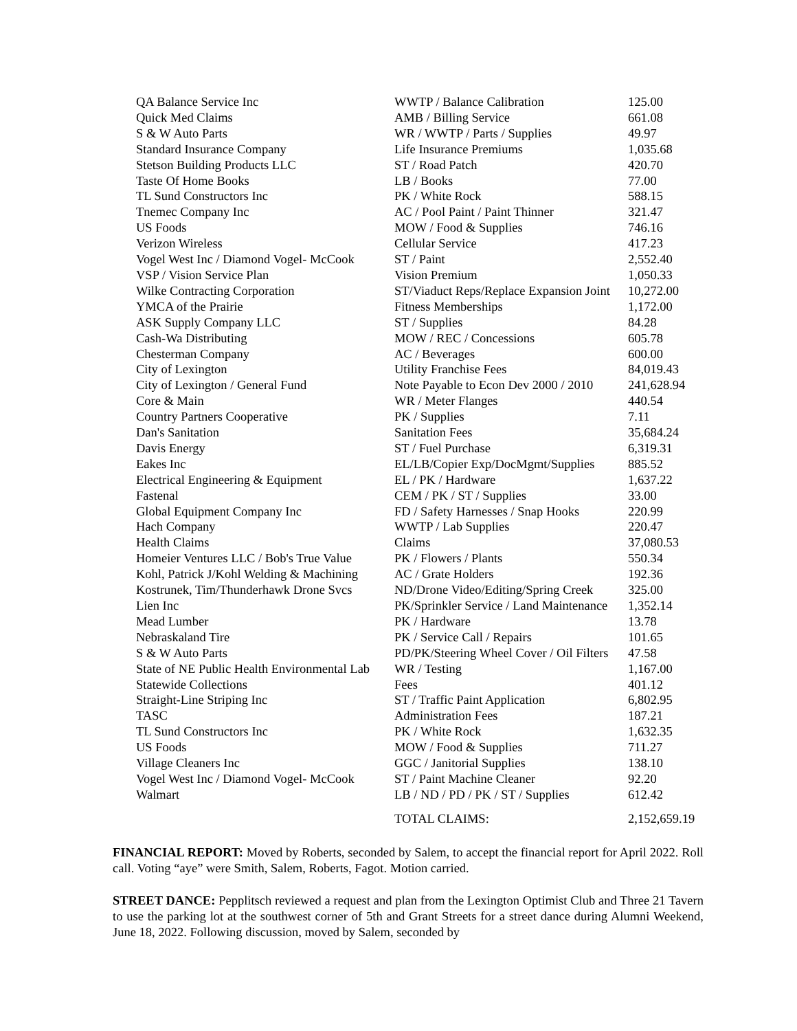| QA Balance Service Inc | WWTP / Balance Calibration | 125.00 |
| Quick Med Claims | AMB / Billing Service | 661.08 |
| S & W Auto Parts | WR / WWTP / Parts / Supplies | 49.97 |
| Standard Insurance Company | Life Insurance Premiums | 1,035.68 |
| Stetson Building Products LLC | ST / Road Patch | 420.70 |
| Taste Of Home Books | LB / Books | 77.00 |
| TL Sund Constructors Inc | PK / White Rock | 588.15 |
| Tnemec Company Inc | AC / Pool Paint / Paint Thinner | 321.47 |
| US Foods | MOW / Food & Supplies | 746.16 |
| Verizon Wireless | Cellular Service | 417.23 |
| Vogel West Inc / Diamond Vogel- McCook | ST / Paint | 2,552.40 |
| VSP / Vision Service Plan | Vision Premium | 1,050.33 |
| Wilke Contracting Corporation | ST/Viaduct Reps/Replace Expansion Joint | 10,272.00 |
| YMCA of the Prairie | Fitness Memberships | 1,172.00 |
| ASK Supply Company LLC | ST / Supplies | 84.28 |
| Cash-Wa Distributing | MOW / REC / Concessions | 605.78 |
| Chesterman Company | AC / Beverages | 600.00 |
| City of Lexington | Utility Franchise Fees | 84,019.43 |
| City of Lexington / General Fund | Note Payable to Econ Dev 2000 / 2010 | 241,628.94 |
| Core & Main | WR / Meter Flanges | 440.54 |
| Country Partners Cooperative | PK / Supplies | 7.11 |
| Dan's Sanitation | Sanitation Fees | 35,684.24 |
| Davis Energy | ST / Fuel Purchase | 6,319.31 |
| Eakes Inc | EL/LB/Copier Exp/DocMgmt/Supplies | 885.52 |
| Electrical Engineering & Equipment | EL / PK / Hardware | 1,637.22 |
| Fastenal | CEM / PK / ST / Supplies | 33.00 |
| Global Equipment Company Inc | FD / Safety Harnesses / Snap Hooks | 220.99 |
| Hach Company | WWTP / Lab Supplies | 220.47 |
| Health Claims | Claims | 37,080.53 |
| Homeier Ventures LLC / Bob's True Value | PK / Flowers / Plants | 550.34 |
| Kohl, Patrick J/Kohl Welding & Machining | AC / Grate Holders | 192.36 |
| Kostrunek, Tim/Thunderhawk Drone Svcs | ND/Drone Video/Editing/Spring Creek | 325.00 |
| Lien Inc | PK/Sprinkler Service / Land Maintenance | 1,352.14 |
| Mead Lumber | PK / Hardware | 13.78 |
| Nebraskaland Tire | PK / Service Call / Repairs | 101.65 |
| S & W Auto Parts | PD/PK/Steering Wheel Cover / Oil Filters | 47.58 |
| State of NE Public Health Environmental Lab | WR / Testing | 1,167.00 |
| Statewide Collections | Fees | 401.12 |
| Straight-Line Striping Inc | ST / Traffic Paint Application | 6,802.95 |
| TASC | Administration Fees | 187.21 |
| TL Sund Constructors Inc | PK / White Rock | 1,632.35 |
| US Foods | MOW / Food & Supplies | 711.27 |
| Village Cleaners Inc | GGC / Janitorial Supplies | 138.10 |
| Vogel West Inc / Diamond Vogel- McCook | ST / Paint Machine Cleaner | 92.20 |
| Walmart | LB / ND / PD / PK / ST / Supplies | 612.42 |
| | TOTAL CLAIMS: | 2,152,659.19 |
FINANCIAL REPORT: Moved by Roberts, seconded by Salem, to accept the financial report for April 2022. Roll call. Voting “aye” were Smith, Salem, Roberts, Fagot. Motion carried.
STREET DANCE: Pepplitsch reviewed a request and plan from the Lexington Optimist Club and Three 21 Tavern to use the parking lot at the southwest corner of 5th and Grant Streets for a street dance during Alumni Weekend, June 18, 2022. Following discussion, moved by Salem, seconded by